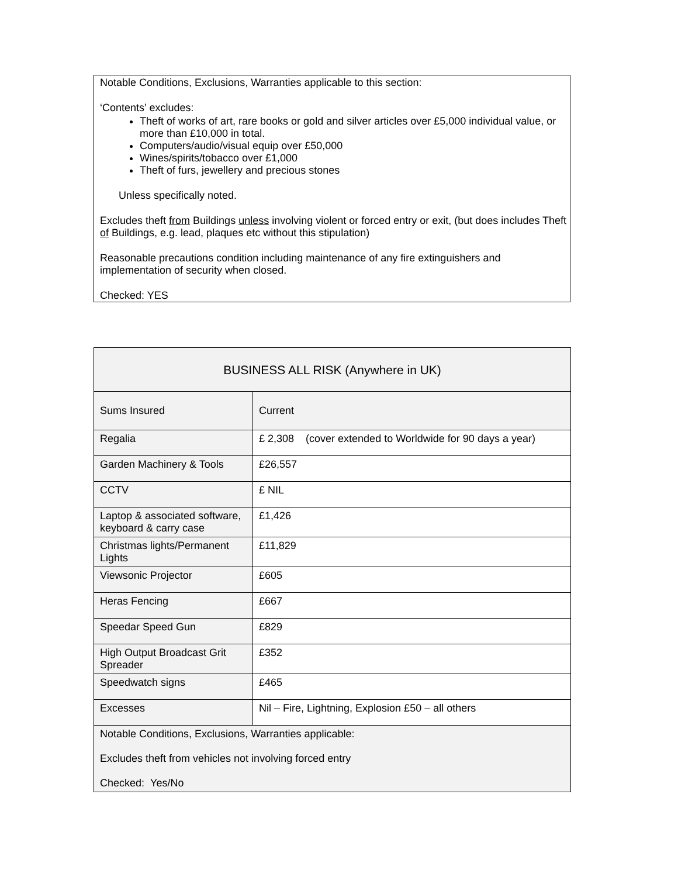Notable Conditions, Exclusions, Warranties applicable to this section:
‘Contents’ excludes:
Theft of works of art, rare books or gold and silver articles over £5,000 individual value, or more than £10,000 in total.
Computers/audio/visual equip over £50,000
Wines/spirits/tobacco over £1,000
Theft of furs, jewellery and precious stones
Unless specifically noted.
Excludes theft from Buildings unless involving violent or forced entry or exit, (but does includes Theft of Buildings, e.g. lead, plaques etc without this stipulation)
Reasonable precautions condition including maintenance of any fire extinguishers and implementation of security when closed.
Checked: YES
| BUSINESS ALL RISK (Anywhere in UK) | |
| --- | --- |
| Sums Insured | Current |
| Regalia | £ 2,308 (cover extended to Worldwide for 90 days a year) |
| Garden Machinery & Tools | £26,557 |
| CCTV | £ NIL |
| Laptop & associated software, keyboard & carry case | £1,426 |
| Christmas lights/Permanent Lights | £11,829 |
| Viewsonic Projector | £605 |
| Heras Fencing | £667 |
| Speedar Speed Gun | £829 |
| High Output Broadcast Grit Spreader | £352 |
| Speedwatch signs | £465 |
| Excesses | Nil – Fire, Lightning, Explosion £50 – all others |
| Notable Conditions, Exclusions, Warranties applicable: Excludes theft from vehicles not involving forced entry Checked: Yes/No | |